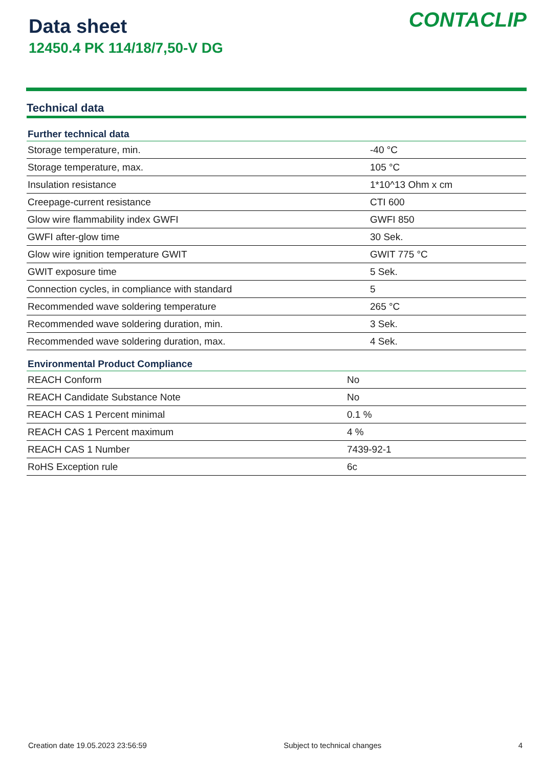Data sheet
12450.4 PK 114/18/7,50-V DG
CONTACLIP
Technical data
| Further technical data | |
| --- | --- |
| Storage temperature, min. | -40 °C |
| Storage temperature, max. | 105 °C |
| Insulation resistance | 1*10^13 Ohm x cm |
| Creepage-current resistance | CTI 600 |
| Glow wire flammability index GWFI | GWFI 850 |
| GWFI after-glow time | 30 Sek. |
| Glow wire ignition temperature GWIT | GWIT 775 °C |
| GWIT exposure time | 5 Sek. |
| Connection cycles, in compliance with standard | 5 |
| Recommended wave soldering temperature | 265 °C |
| Recommended wave soldering duration, min. | 3 Sek. |
| Recommended wave soldering duration, max. | 4 Sek. |
| Environmental Product Compliance | |
| --- | --- |
| REACH Conform | No |
| REACH Candidate Substance Note | No |
| REACH CAS 1 Percent minimal | 0.1 % |
| REACH CAS 1 Percent maximum | 4 % |
| REACH CAS 1 Number | 7439-92-1 |
| RoHS Exception rule | 6c |
Creation date 19.05.2023 23:56:59 Subject to technical changes 4